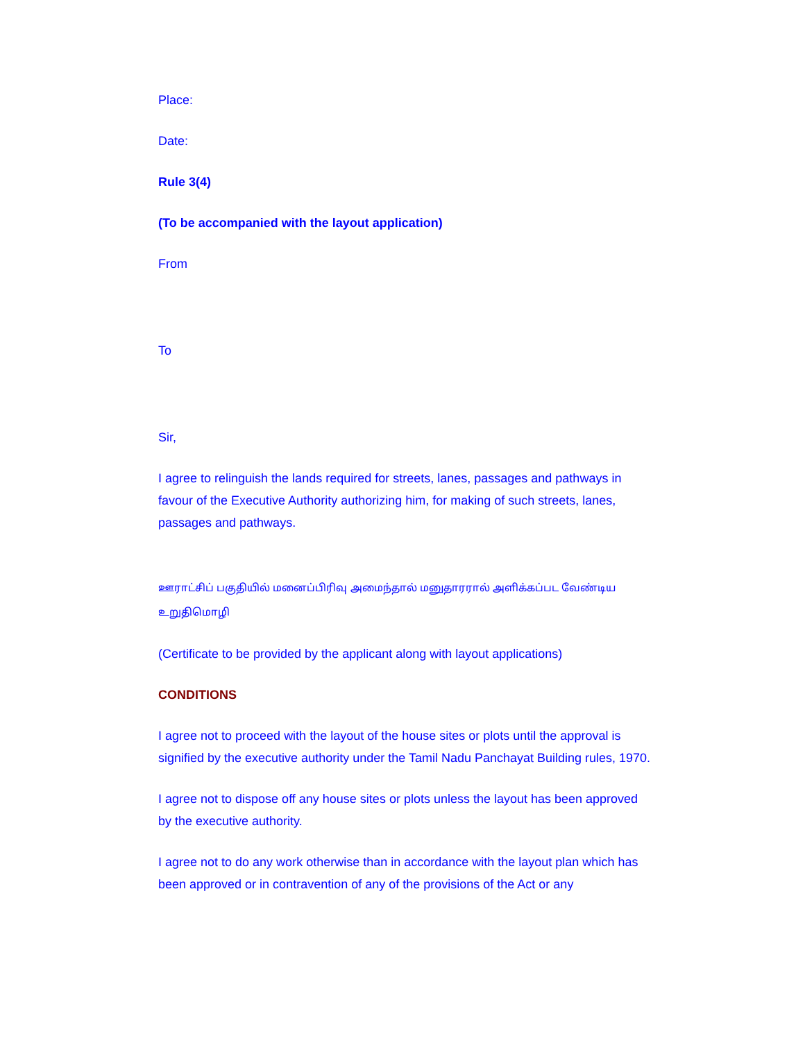Place:
Date:
Rule 3(4)
(To be accompanied with the layout application)
From
To
Sir,
I agree to relinguish the lands required for streets, lanes, passages and pathways in favour of the Executive Authority authorizing him, for making of such streets, lanes, passages and pathways.
ஊராட்சிப் பகுதியில் மனைப்பிரிவு அமைந்தால் மனுதாரரால் அளிக்கப்பட வேண்டிய உறுதிமொழி
(Certificate to be provided by the applicant along with layout applications)
CONDITIONS
I agree not to proceed with the layout of the house sites or plots until the approval is signified by the executive authority under the Tamil Nadu Panchayat Building rules, 1970.
I agree not to dispose off any house sites or plots unless the layout has been approved by the executive authority.
I agree not to do any work otherwise than in accordance with the layout plan which has been approved or in contravention of any of the provisions of the Act or any